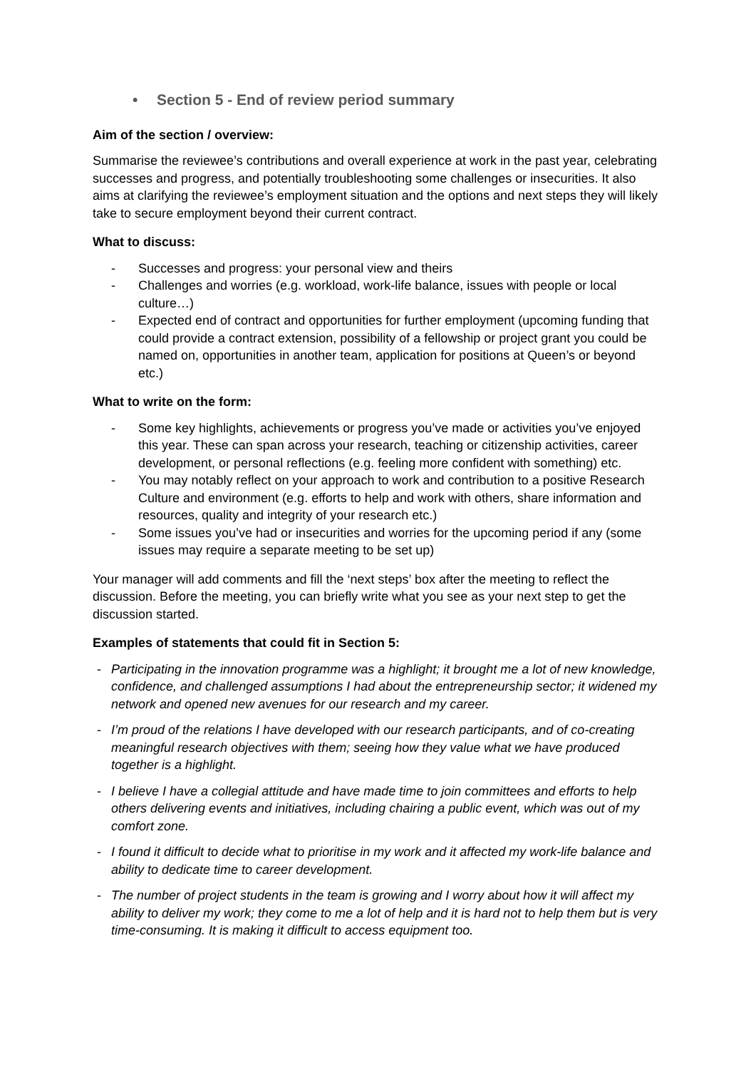• Section 5 - End of review period summary
Aim of the section / overview:
Summarise the reviewee’s contributions and overall experience at work in the past year, celebrating successes and progress, and potentially troubleshooting some challenges or insecurities. It also aims at clarifying the reviewee’s employment situation and the options and next steps they will likely take to secure employment beyond their current contract.
What to discuss:
- Successes and progress: your personal view and theirs
- Challenges and worries (e.g. workload, work-life balance, issues with people or local culture…)
- Expected end of contract and opportunities for further employment (upcoming funding that could provide a contract extension, possibility of a fellowship or project grant you could be named on, opportunities in another team, application for positions at Queen’s or beyond etc.)
What to write on the form:
- Some key highlights, achievements or progress you’ve made or activities you’ve enjoyed this year. These can span across your research, teaching or citizenship activities, career development, or personal reflections (e.g. feeling more confident with something) etc.
- You may notably reflect on your approach to work and contribution to a positive Research Culture and environment (e.g. efforts to help and work with others, share information and resources, quality and integrity of your research etc.)
- Some issues you’ve had or insecurities and worries for the upcoming period if any (some issues may require a separate meeting to be set up)
Your manager will add comments and fill the ‘next steps’ box after the meeting to reflect the discussion. Before the meeting, you can briefly write what you see as your next step to get the discussion started.
Examples of statements that could fit in Section 5:
- Participating in the innovation programme was a highlight; it brought me a lot of new knowledge, confidence, and challenged assumptions I had about the entrepreneurship sector; it widened my network and opened new avenues for our research and my career.
- I’m proud of the relations I have developed with our research participants, and of co-creating meaningful research objectives with them; seeing how they value what we have produced together is a highlight.
- I believe I have a collegial attitude and have made time to join committees and efforts to help others delivering events and initiatives, including chairing a public event, which was out of my comfort zone.
- I found it difficult to decide what to prioritise in my work and it affected my work-life balance and ability to dedicate time to career development.
- The number of project students in the team is growing and I worry about how it will affect my ability to deliver my work; they come to me a lot of help and it is hard not to help them but is very time-consuming. It is making it difficult to access equipment too.